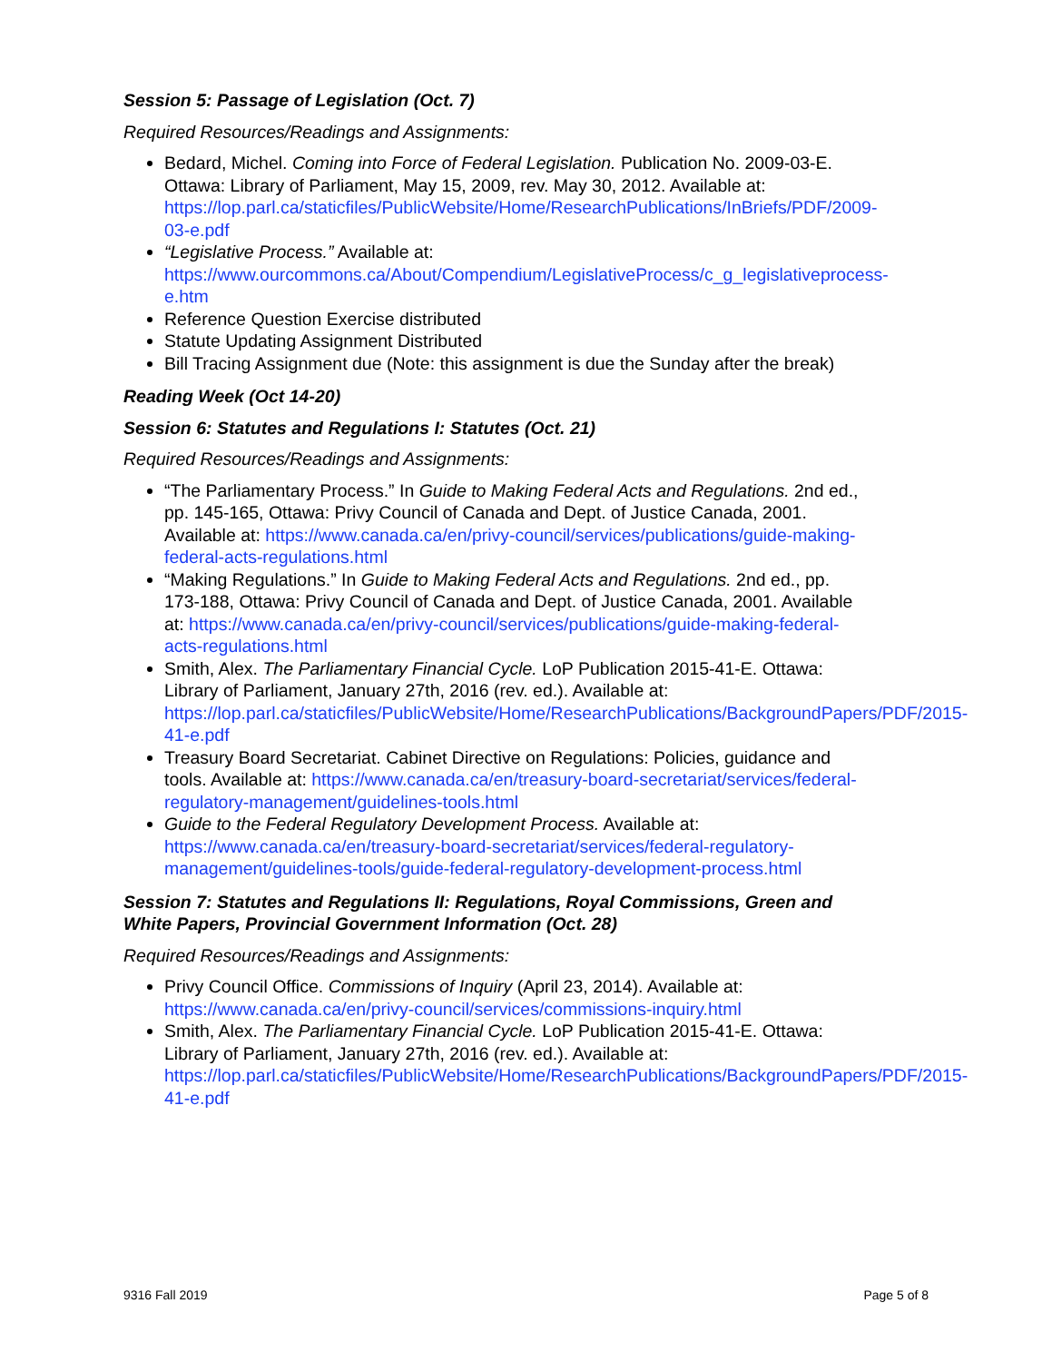Session 5: Passage of Legislation (Oct. 7)
Required Resources/Readings and Assignments:
Bedard, Michel. Coming into Force of Federal Legislation. Publication No. 2009-03-E. Ottawa: Library of Parliament, May 15, 2009, rev. May 30, 2012. Available at: https://lop.parl.ca/staticfiles/PublicWebsite/Home/ResearchPublications/InBriefs/PDF/2009-03-e.pdf
“Legislative Process.” Available at: https://www.ourcommons.ca/About/Compendium/LegislativeProcess/c_g_legislativeprocess-e.htm
Reference Question Exercise distributed
Statute Updating Assignment Distributed
Bill Tracing Assignment due (Note: this assignment is due the Sunday after the break)
Reading Week (Oct 14-20)
Session 6: Statutes and Regulations I: Statutes (Oct. 21)
Required Resources/Readings and Assignments:
“The Parliamentary Process.” In Guide to Making Federal Acts and Regulations. 2nd ed., pp. 145-165, Ottawa: Privy Council of Canada and Dept. of Justice Canada, 2001. Available at: https://www.canada.ca/en/privy-council/services/publications/guide-making-federal-acts-regulations.html
“Making Regulations.” In Guide to Making Federal Acts and Regulations. 2nd ed., pp. 173-188, Ottawa: Privy Council of Canada and Dept. of Justice Canada, 2001. Available at: https://www.canada.ca/en/privy-council/services/publications/guide-making-federal-acts-regulations.html
Smith, Alex. The Parliamentary Financial Cycle. LoP Publication 2015-41-E. Ottawa: Library of Parliament, January 27th, 2016 (rev. ed.). Available at: https://lop.parl.ca/staticfiles/PublicWebsite/Home/ResearchPublications/BackgroundPapers/PDF/2015-41-e.pdf
Treasury Board Secretariat. Cabinet Directive on Regulations: Policies, guidance and tools. Available at: https://www.canada.ca/en/treasury-board-secretariat/services/federal-regulatory-management/guidelines-tools.html
Guide to the Federal Regulatory Development Process. Available at: https://www.canada.ca/en/treasury-board-secretariat/services/federal-regulatory-management/guidelines-tools/guide-federal-regulatory-development-process.html
Session 7: Statutes and Regulations II: Regulations, Royal Commissions, Green and White Papers, Provincial Government Information (Oct. 28)
Required Resources/Readings and Assignments:
Privy Council Office. Commissions of Inquiry (April 23, 2014). Available at: https://www.canada.ca/en/privy-council/services/commissions-inquiry.html
Smith, Alex. The Parliamentary Financial Cycle. LoP Publication 2015-41-E. Ottawa: Library of Parliament, January 27th, 2016 (rev. ed.). Available at: https://lop.parl.ca/staticfiles/PublicWebsite/Home/ResearchPublications/BackgroundPapers/PDF/2015-41-e.pdf
9316 Fall 2019 Page 5 of 8